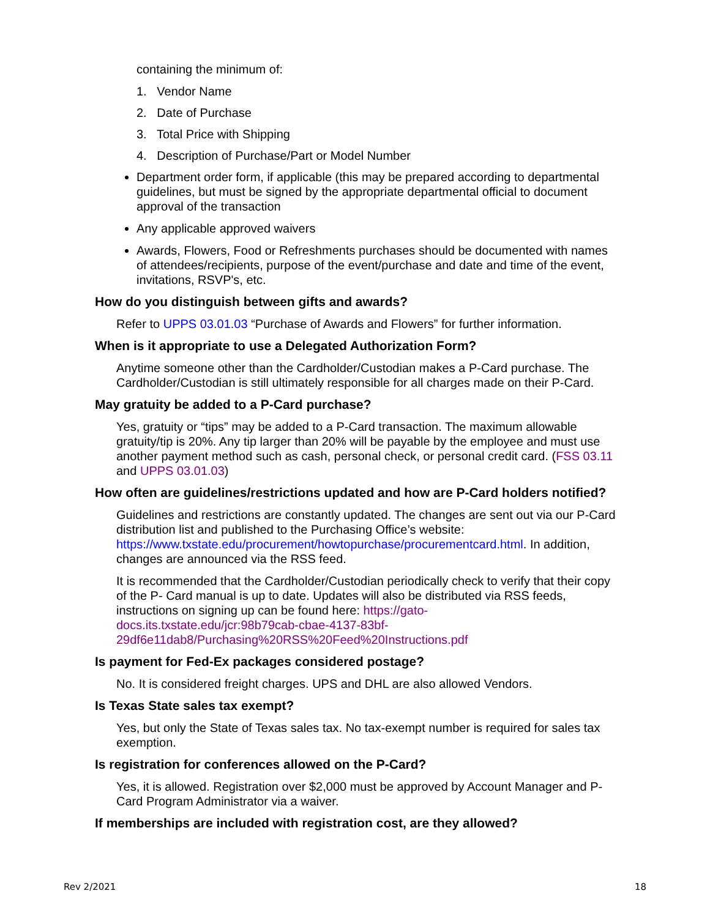containing the minimum of:
1. Vendor Name
2. Date of Purchase
3. Total Price with Shipping
4. Description of Purchase/Part or Model Number
Department order form, if applicable (this may be prepared according to departmental guidelines, but must be signed by the appropriate departmental official to document approval of the transaction
Any applicable approved waivers
Awards, Flowers, Food or Refreshments purchases should be documented with names of attendees/recipients, purpose of the event/purchase and date and time of the event, invitations, RSVP's, etc.
How do you distinguish between gifts and awards?
Refer to UPPS 03.01.03 “Purchase of Awards and Flowers” for further information.
When is it appropriate to use a Delegated Authorization Form?
Anytime someone other than the Cardholder/Custodian makes a P-Card purchase. The Cardholder/Custodian is still ultimately responsible for all charges made on their P-Card.
May gratuity be added to a P-Card purchase?
Yes, gratuity or “tips” may be added to a P-Card transaction. The maximum allowable gratuity/tip is 20%. Any tip larger than 20% will be payable by the employee and must use another payment method such as cash, personal check, or personal credit card. (FSS 03.11 and UPPS 03.01.03)
How often are guidelines/restrictions updated and how are P-Card holders notified?
Guidelines and restrictions are constantly updated. The changes are sent out via our P-Card distribution list and published to the Purchasing Office’s website: https://www.txstate.edu/procurement/howtopurchase/procurementcard.html. In addition, changes are announced via the RSS feed.
It is recommended that the Cardholder/Custodian periodically check to verify that their copy of the P- Card manual is up to date. Updates will also be distributed via RSS feeds, instructions on signing up can be found here: https://gato-
docs.its.txstate.edu/jcr:98b79cab-cbae-4137-83bf-
29df6e11dab8/Purchasing%20RSS%20Feed%20Instructions.pdf
Is payment for Fed-Ex packages considered postage?
No. It is considered freight charges. UPS and DHL are also allowed Vendors.
Is Texas State sales tax exempt?
Yes, but only the State of Texas sales tax. No tax-exempt number is required for sales tax exemption.
Is registration for conferences allowed on the P-Card?
Yes, it is allowed. Registration over $2,000 must be approved by Account Manager and P-Card Program Administrator via a waiver.
If memberships are included with registration cost, are they allowed?
Rev 2/2021 18